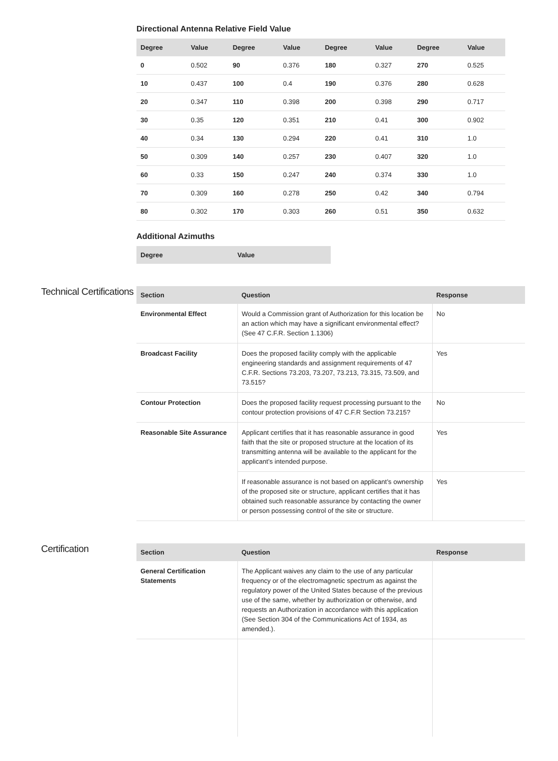Directional Antenna Relative Field Value
| Degree | Value | Degree | Value | Degree | Value | Degree | Value |
| --- | --- | --- | --- | --- | --- | --- | --- |
| 0 | 0.502 | 90 | 0.376 | 180 | 0.327 | 270 | 0.525 |
| 10 | 0.437 | 100 | 0.4 | 190 | 0.376 | 280 | 0.628 |
| 20 | 0.347 | 110 | 0.398 | 200 | 0.398 | 290 | 0.717 |
| 30 | 0.35 | 120 | 0.351 | 210 | 0.41 | 300 | 0.902 |
| 40 | 0.34 | 130 | 0.294 | 220 | 0.41 | 310 | 1.0 |
| 50 | 0.309 | 140 | 0.257 | 230 | 0.407 | 320 | 1.0 |
| 60 | 0.33 | 150 | 0.247 | 240 | 0.374 | 330 | 1.0 |
| 70 | 0.309 | 160 | 0.278 | 250 | 0.42 | 340 | 0.794 |
| 80 | 0.302 | 170 | 0.303 | 260 | 0.51 | 350 | 0.632 |
Additional Azimuths
| Degree | Value |
| --- | --- |
Technical Certifications
| Section | Question | Response |
| --- | --- | --- |
| Environmental Effect | Would a Commission grant of Authorization for this location be an action which may have a significant environmental effect? (See 47 C.F.R. Section 1.1306) | No |
| Broadcast Facility | Does the proposed facility comply with the applicable engineering standards and assignment requirements of 47 C.F.R. Sections 73.203, 73.207, 73.213, 73.315, 73.509, and 73.515? | Yes |
| Contour Protection | Does the proposed facility request processing pursuant to the contour protection provisions of 47 C.F.R Section 73.215? | No |
| Reasonable Site Assurance | Applicant certifies that it has reasonable assurance in good faith that the site or proposed structure at the location of its transmitting antenna will be available to the applicant for the applicant’s intended purpose. | Yes |
| | If reasonable assurance is not based on applicant’s ownership of the proposed site or structure, applicant certifies that it has obtained such reasonable assurance by contacting the owner or person possessing control of the site or structure. | Yes |
Certification
| Section | Question | Response |
| --- | --- | --- |
| General Certification Statements | The Applicant waives any claim to the use of any particular frequency or of the electromagnetic spectrum as against the regulatory power of the United States because of the previous use of the same, whether by authorization or otherwise, and requests an Authorization in accordance with this application (See Section 304 of the Communications Act of 1934, as amended.). | |